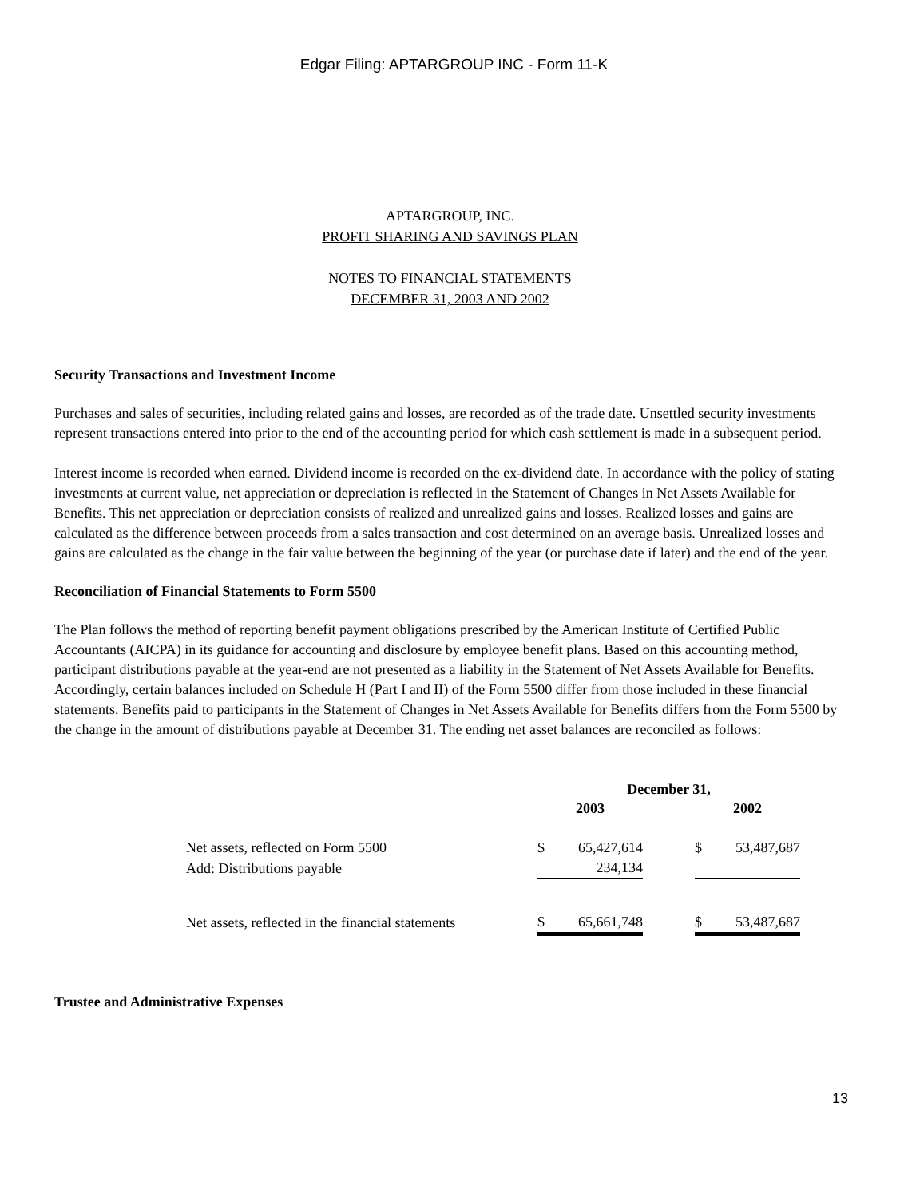Edgar Filing: APTARGROUP INC - Form 11-K
APTARGROUP, INC.
PROFIT SHARING AND SAVINGS PLAN
NOTES TO FINANCIAL STATEMENTS
DECEMBER 31, 2003 AND 2002
Security Transactions and Investment Income
Purchases and sales of securities, including related gains and losses, are recorded as of the trade date. Unsettled security investments represent transactions entered into prior to the end of the accounting period for which cash settlement is made in a subsequent period.
Interest income is recorded when earned. Dividend income is recorded on the ex-dividend date. In accordance with the policy of stating investments at current value, net appreciation or depreciation is reflected in the Statement of Changes in Net Assets Available for Benefits. This net appreciation or depreciation consists of realized and unrealized gains and losses. Realized losses and gains are calculated as the difference between proceeds from a sales transaction and cost determined on an average basis. Unrealized losses and gains are calculated as the change in the fair value between the beginning of the year (or purchase date if later) and the end of the year.
Reconciliation of Financial Statements to Form 5500
The Plan follows the method of reporting benefit payment obligations prescribed by the American Institute of Certified Public Accountants (AICPA) in its guidance for accounting and disclosure by employee benefit plans. Based on this accounting method, participant distributions payable at the year-end are not presented as a liability in the Statement of Net Assets Available for Benefits. Accordingly, certain balances included on Schedule H (Part I and II) of the Form 5500 differ from those included in these financial statements. Benefits paid to participants in the Statement of Changes in Net Assets Available for Benefits differs from the Form 5500 by the change in the amount of distributions payable at December 31. The ending net asset balances are reconciled as follows:
| | December 31, | | | | |
| | 2003 | | | 2002 | |
| Net assets, reflected on Form 5500 | $ | 65,427,614 | | $ | 53,487,687 |
| Add: Distributions payable | | 234,134 | | | |
| Net assets, reflected in the financial statements | $ | 65,661,748 | | $ | 53,487,687 |
Trustee and Administrative Expenses
13